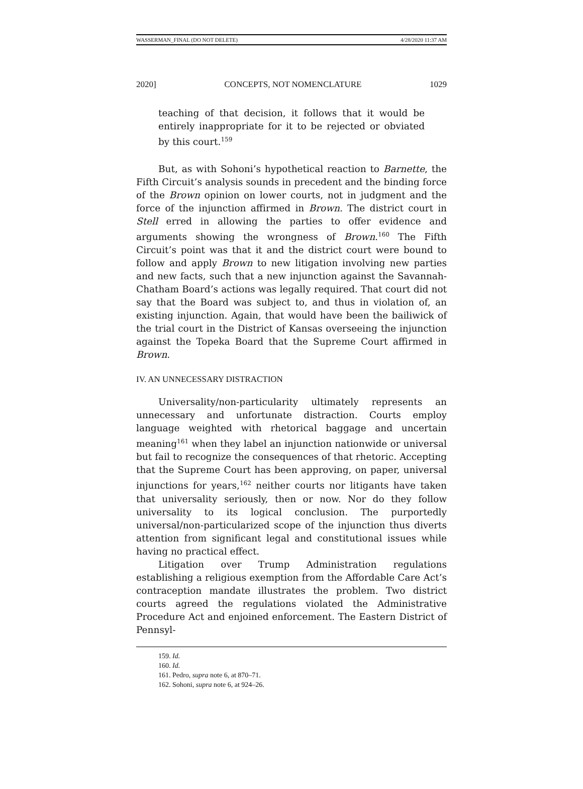WASSERMAN_FINAL (DO NOT DELETE) 4/28/2020 11:37 AM
2020] CONCEPTS, NOT NOMENCLATURE 1029
teaching of that decision, it follows that it would be entirely inappropriate for it to be rejected or obviated by this court.<sup>159</sup>
But, as with Sohoni’s hypothetical reaction to Barnette, the Fifth Circuit’s analysis sounds in precedent and the binding force of the Brown opinion on lower courts, not in judgment and the force of the injunction affirmed in Brown. The district court in Stell erred in allowing the parties to offer evidence and arguments showing the wrongness of Brown.<sup>160</sup> The Fifth Circuit’s point was that it and the district court were bound to follow and apply Brown to new litigation involving new parties and new facts, such that a new injunction against the Savannah-Chatham Board’s actions was legally required. That court did not say that the Board was subject to, and thus in violation of, an existing injunction. Again, that would have been the bailiwick of the trial court in the District of Kansas overseeing the injunction against the Topeka Board that the Supreme Court affirmed in Brown.
IV. AN UNNECESSARY DISTRACTION
Universality/non-particularity ultimately represents an unnecessary and unfortunate distraction. Courts employ language weighted with rhetorical baggage and uncertain meaning<sup>161</sup> when they label an injunction nationwide or universal but fail to recognize the consequences of that rhetoric. Accepting that the Supreme Court has been approving, on paper, universal injunctions for years,<sup>162</sup> neither courts nor litigants have taken that universality seriously, then or now. Nor do they follow universality to its logical conclusion. The purportedly universal/non-particularized scope of the injunction thus diverts attention from significant legal and constitutional issues while having no practical effect.
Litigation over Trump Administration regulations establishing a religious exemption from the Affordable Care Act’s contraception mandate illustrates the problem. Two district courts agreed the regulations violated the Administrative Procedure Act and enjoined enforcement. The Eastern District of Pennsyl-
159. Id.
160. Id.
161. Pedro, supra note 6, at 870–71.
162. Sohoni, supra note 6, at 924–26.